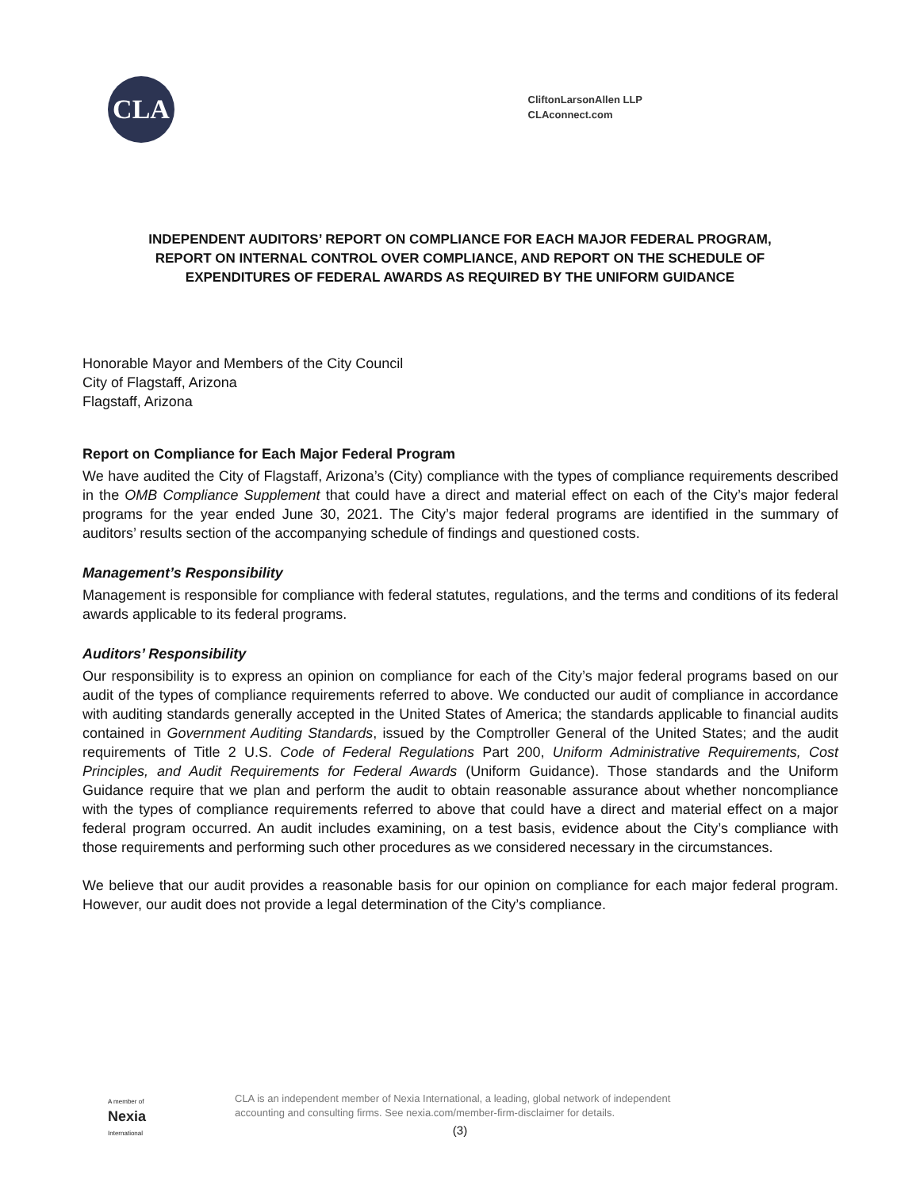CLA
CliftonLarsonAllen LLP
CLAconnect.com
INDEPENDENT AUDITORS’ REPORT ON COMPLIANCE FOR EACH MAJOR FEDERAL PROGRAM, REPORT ON INTERNAL CONTROL OVER COMPLIANCE, AND REPORT ON THE SCHEDULE OF EXPENDITURES OF FEDERAL AWARDS AS REQUIRED BY THE UNIFORM GUIDANCE
Honorable Mayor and Members of the City Council
City of Flagstaff, Arizona
Flagstaff, Arizona
Report on Compliance for Each Major Federal Program
We have audited the City of Flagstaff, Arizona’s (City) compliance with the types of compliance requirements described in the OMB Compliance Supplement that could have a direct and material effect on each of the City’s major federal programs for the year ended June 30, 2021. The City’s major federal programs are identified in the summary of auditors’ results section of the accompanying schedule of findings and questioned costs.
Management’s Responsibility
Management is responsible for compliance with federal statutes, regulations, and the terms and conditions of its federal awards applicable to its federal programs.
Auditors’ Responsibility
Our responsibility is to express an opinion on compliance for each of the City’s major federal programs based on our audit of the types of compliance requirements referred to above. We conducted our audit of compliance in accordance with auditing standards generally accepted in the United States of America; the standards applicable to financial audits contained in Government Auditing Standards, issued by the Comptroller General of the United States; and the audit requirements of Title 2 U.S. Code of Federal Regulations Part 200, Uniform Administrative Requirements, Cost Principles, and Audit Requirements for Federal Awards (Uniform Guidance). Those standards and the Uniform Guidance require that we plan and perform the audit to obtain reasonable assurance about whether noncompliance with the types of compliance requirements referred to above that could have a direct and material effect on a major federal program occurred. An audit includes examining, on a test basis, evidence about the City’s compliance with those requirements and performing such other procedures as we considered necessary in the circumstances.
We believe that our audit provides a reasonable basis for our opinion on compliance for each major federal program. However, our audit does not provide a legal determination of the City’s compliance.
A member of
Nexia
International
CLA is an independent member of Nexia International, a leading, global network of independent
accounting and consulting firms. See nexia.com/member-firm-disclaimer for details.
(3)